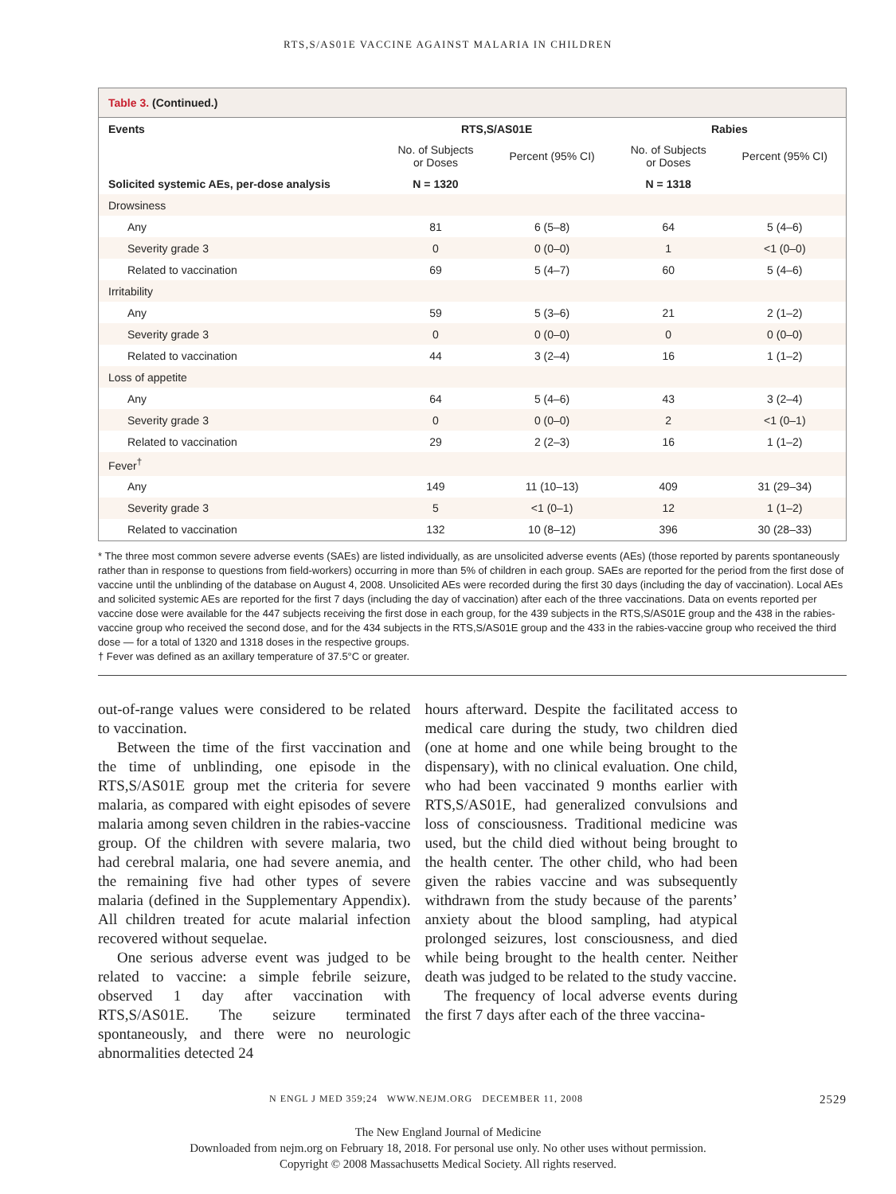RTS,S/AS01E VACCINE AGAINST MALARIA IN CHILDREN
Table 3. (Continued.)
| Events | RTS,S/AS01E | | Rabies | |
| --- | --- | --- | --- | --- |
| | No. of Subjects or Doses | Percent (95% CI) | No. of Subjects or Doses | Percent (95% CI) |
| Solicited systemic AEs, per-dose analysis | N = 1320 | | N = 1318 | |
| Drowsiness | | | | |
| Any | 81 | 6 (5–8) | 64 | 5 (4–6) |
| Severity grade 3 | 0 | 0 (0–0) | 1 | <1 (0–0) |
| Related to vaccination | 69 | 5 (4–7) | 60 | 5 (4–6) |
| Irritability | | | | |
| Any | 59 | 5 (3–6) | 21 | 2 (1–2) |
| Severity grade 3 | 0 | 0 (0–0) | 0 | 0 (0–0) |
| Related to vaccination | 44 | 3 (2–4) | 16 | 1 (1–2) |
| Loss of appetite | | | | |
| Any | 64 | 5 (4–6) | 43 | 3 (2–4) |
| Severity grade 3 | 0 | 0 (0–0) | 2 | <1 (0–1) |
| Related to vaccination | 29 | 2 (2–3) | 16 | 1 (1–2) |
| Fever<sup>†</sup> | | | | |
| Any | 149 | 11 (10–13) | 409 | 31 (29–34) |
| Severity grade 3 | 5 | <1 (0–1) | 12 | 1 (1–2) |
| Related to vaccination | 132 | 10 (8–12) | 396 | 30 (28–33) |
* The three most common severe adverse events (SAEs) are listed individually, as are unsolicited adverse events (AEs) (those reported by parents spontaneously rather than in response to questions from field-workers) occurring in more than 5% of children in each group. SAEs are reported for the period from the first dose of vaccine until the unblinding of the database on August 4, 2008. Unsolicited AEs were recorded during the first 30 days (including the day of vaccination). Local AEs and solicited systemic AEs are reported for the first 7 days (including the day of vaccination) after each of the three vaccinations. Data on events reported per vaccine dose were available for the 447 subjects receiving the first dose in each group, for the 439 subjects in the RTS,S/AS01E group and the 438 in the rabies-vaccine group who received the second dose, and for the 434 subjects in the RTS,S/AS01E group and the 433 in the rabies-vaccine group who received the third dose — for a total of 1320 and 1318 doses in the respective groups.
† Fever was defined as an axillary temperature of 37.5°C or greater.
out-of-range values were considered to be related to vaccination.
Between the time of the first vaccination and the time of unblinding, one episode in the RTS,S/AS01E group met the criteria for severe malaria, as compared with eight episodes of severe malaria among seven children in the rabies-vaccine group. Of the children with severe malaria, two had cerebral malaria, one had severe anemia, and the remaining five had other types of severe malaria (defined in the Supplementary Appendix). All children treated for acute malarial infection recovered without sequelae.
One serious adverse event was judged to be related to vaccine: a simple febrile seizure, observed 1 day after vaccination with RTS,S/AS01E. The seizure terminated spontaneously, and there were no neurologic abnormalities detected 24
hours afterward. Despite the facilitated access to medical care during the study, two children died (one at home and one while being brought to the dispensary), with no clinical evaluation. One child, who had been vaccinated 9 months earlier with RTS,S/AS01E, had generalized convulsions and loss of consciousness. Traditional medicine was used, but the child died without being brought to the health center. The other child, who had been given the rabies vaccine and was subsequently withdrawn from the study because of the parents’ anxiety about the blood sampling, had atypical prolonged seizures, lost consciousness, and died while being brought to the health center. Neither death was judged to be related to the study vaccine.
The frequency of local adverse events during the first 7 days after each of the three vaccina-
N ENGL J MED 359;24 WWW.NEJM.ORG DECEMBER 11, 2008 2529
The New England Journal of Medicine
Downloaded from nejm.org on February 18, 2018. For personal use only. No other uses without permission.
Copyright © 2008 Massachusetts Medical Society. All rights reserved.